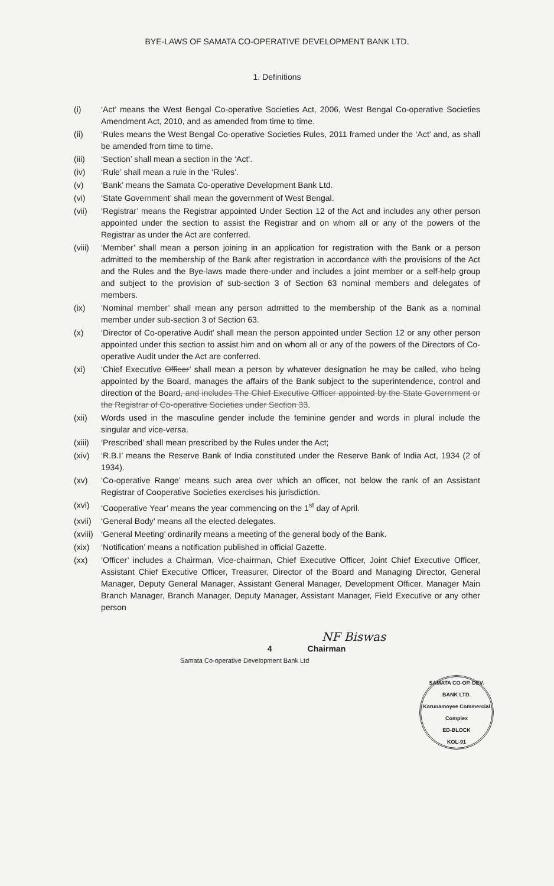BYE-LAWS OF SAMATA CO-OPERATIVE DEVELOPMENT BANK LTD.
1. Definitions
(i) ‘Act’ means the West Bengal Co-operative Societies Act, 2006, West Bengal Co-operative Societies Amendment Act, 2010, and as amended from time to time.
(ii) ‘Rules means the West Bengal Co-operative Societies Rules, 2011 framed under the ‘Act’ and, as shall be amended from time to time.
(iii) ‘Section’ shall mean a section in the ‘Act’.
(iv) ‘Rule’ shall mean a rule in the ‘Rules’.
(v) ‘Bank’ means the Samata Co-operative Development Bank Ltd.
(vi) ‘State Government’ shall mean the government of West Bengal.
(vii) ‘Registrar’ means the Registrar appointed Under Section 12 of the Act and includes any other person appointed under the section to assist the Registrar and on whom all or any of the powers of the Registrar as under the Act are conferred.
(viii)
‘Member’ shall mean a person joining in an application for registration with the Bank or a person admitted to the membership of the Bank after registration in accordance with the provisions of the Act and the Rules and the Bye-laws made there-under and includes a joint member or a self-help group and subject to the provision of sub-section 3 of Section 63 nominal members and delegates of members.
(ix) ‘Nominal member’ shall mean any person admitted to the membership of the Bank as a nominal member under sub-section 3 of Section 63.
(x) ‘Director of Co-operative Audit’ shall mean the person appointed under Section 12 or any other person appointed under this section to assist him and on whom all or any of the powers of the Directors of Co-operative Audit under the Act are conferred.
(xi) ‘Chief Executive Officer’ shall mean a person by whatever designation he may be called, who being appointed by the Board, manages the affairs of the Bank subject to the superintendence, control and direction of the Board, and includes The Chief Executive Officer appointed by the State Government or the Registrar of Co-operative Societies under Section 33.
(xii) Words used in the masculine gender include the feminine gender and words in plural include the singular and vice-versa.
(xiii)
‘Prescribed’ shall mean prescribed by the Rules under the Act;
(xiv) ‘R.B.I’ means the Reserve Bank of India constituted under the Reserve Bank of India Act, 1934 (2 of 1934).
(xv) ‘Co-operative Range’ means such area over which an officer, not below the rank of an Assistant Registrar of Cooperative Societies exercises his jurisdiction.
(xvi) ‘Cooperative Year’ means the year commencing on the 1<sup>st</sup> day of April.
(xvii)
‘General Body’ means all the elected delegates.
(xviii)
‘General Meeting’ ordinarily means a meeting of the general body of the Bank.
(xix) ‘Notification’ means a notification published in official Gazette.
(xx) ‘Officer’ includes a Chairman, Vice-chairman, Chief Executive Officer, Joint Chief Executive Officer, Assistant Chief Executive Officer, Treasurer, Director of the Board and Managing Director, General Manager, Deputy General Manager, Assistant General Manager, Development Officer, Manager Main Branch Manager, Branch Manager, Deputy Manager, Assistant Manager, Field Executive or any other person
NF Biswas
4 Chairman
Samata Co-operative Development Bank Ltd
SAMATA CO-OP. DEV. BANK LTD.
Karunamoyee Commercial Complex
ED-BLOCK
KOL-91